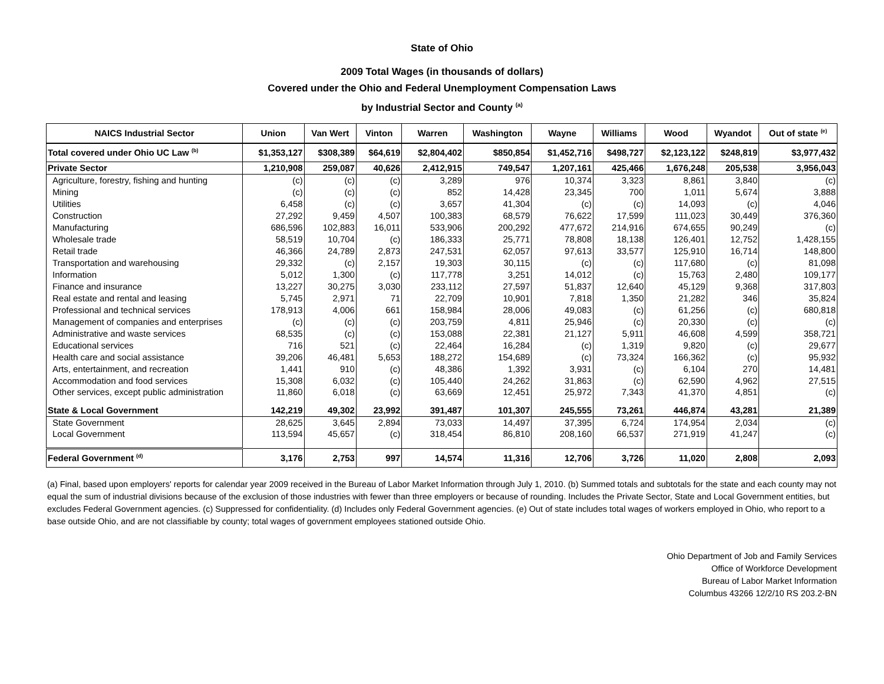State of Ohio
2009 Total Wages (in thousands of dollars)
Covered under the Ohio and Federal Unemployment Compensation Laws
by Industrial Sector and County <sup>(a)</sup>
| NAICS Industrial Sector | Union | Van Wert | Vinton | Warren | Washington | Wayne | Williams | Wood | Wyandot | Out of state <sup>(e)</sup> |
| --- | --- | --- | --- | --- | --- | --- | --- | --- | --- | --- |
| Total covered under Ohio UC Law <sup>(b)</sup> | $1,353,127 | $308,389 | $64,619 | $2,804,402 | $850,854 | $1,452,716 | $498,727 | $2,123,122 | $248,819 | $3,977,432 |
| Private Sector | 1,210,908 | 259,087 | 40,626 | 2,412,915 | 749,547 | 1,207,161 | 425,466 | 1,676,248 | 205,538 | 3,956,043 |
| Agriculture, forestry, fishing and hunting | (c) | (c) | (c) | 3,289 | 976 | 10,374 | 3,323 | 8,861 | 3,840 | (c) |
| Mining | (c) | (c) | (c) | 852 | 14,428 | 23,345 | 700 | 1,011 | 5,674 | 3,888 |
| Utilities | 6,458 | (c) | (c) | 3,657 | 41,304 | (c) | (c) | 14,093 | (c) | 4,046 |
| Construction | 27,292 | 9,459 | 4,507 | 100,383 | 68,579 | 76,622 | 17,599 | 111,023 | 30,449 | 376,360 |
| Manufacturing | 686,596 | 102,883 | 16,011 | 533,906 | 200,292 | 477,672 | 214,916 | 674,655 | 90,249 | (c) |
| Wholesale trade | 58,519 | 10,704 | (c) | 186,333 | 25,771 | 78,808 | 18,138 | 126,401 | 12,752 | 1,428,155 |
| Retail trade | 46,366 | 24,789 | 2,873 | 247,531 | 62,057 | 97,613 | 33,577 | 125,910 | 16,714 | 148,800 |
| Transportation and warehousing | 29,332 | (c) | 2,157 | 19,303 | 30,115 | (c) | (c) | 117,680 | (c) | 81,098 |
| Information | 5,012 | 1,300 | (c) | 117,778 | 3,251 | 14,012 | (c) | 15,763 | 2,480 | 109,177 |
| Finance and insurance | 13,227 | 30,275 | 3,030 | 233,112 | 27,597 | 51,837 | 12,640 | 45,129 | 9,368 | 317,803 |
| Real estate and rental and leasing | 5,745 | 2,971 | 71 | 22,709 | 10,901 | 7,818 | 1,350 | 21,282 | 346 | 35,824 |
| Professional and technical services | 178,913 | 4,006 | 661 | 158,984 | 28,006 | 49,083 | (c) | 61,256 | (c) | 680,818 |
| Management of companies and enterprises | (c) | (c) | (c) | 203,759 | 4,811 | 25,946 | (c) | 20,330 | (c) | (c) |
| Administrative and waste services | 68,535 | (c) | (c) | 153,088 | 22,381 | 21,127 | 5,911 | 46,608 | 4,599 | 358,721 |
| Educational services | 716 | 521 | (c) | 22,464 | 16,284 | (c) | 1,319 | 9,820 | (c) | 29,677 |
| Health care and social assistance | 39,206 | 46,481 | 5,653 | 188,272 | 154,689 | (c) | 73,324 | 166,362 | (c) | 95,932 |
| Arts, entertainment, and recreation | 1,441 | 910 | (c) | 48,386 | 1,392 | 3,931 | (c) | 6,104 | 270 | 14,481 |
| Accommodation and food services | 15,308 | 6,032 | (c) | 105,440 | 24,262 | 31,863 | (c) | 62,590 | 4,962 | 27,515 |
| Other services, except public administration | 11,860 | 6,018 | (c) | 63,669 | 12,451 | 25,972 | 7,343 | 41,370 | 4,851 | (c) |
| State & Local Government | 142,219 | 49,302 | 23,992 | 391,487 | 101,307 | 245,555 | 73,261 | 446,874 | 43,281 | 21,389 |
| State Government | 28,625 | 3,645 | 2,894 | 73,033 | 14,497 | 37,395 | 6,724 | 174,954 | 2,034 | (c) |
| Local Government | 113,594 | 45,657 | (c) | 318,454 | 86,810 | 208,160 | 66,537 | 271,919 | 41,247 | (c) |
| Federal Government <sup>(d)</sup> | 3,176 | 2,753 | 997 | 14,574 | 11,316 | 12,706 | 3,726 | 11,020 | 2,808 | 2,093 |
(a) Final, based upon employers' reports for calendar year 2009 received in the Bureau of Labor Market Information through July 1, 2010. (b) Summed totals and subtotals for the state and each county may not equal the sum of industrial divisions because of the exclusion of those industries with fewer than three employers or because of rounding. Includes the Private Sector, State and Local Government entities, but excludes Federal Government agencies. (c) Suppressed for confidentiality. (d) Includes only Federal Government agencies. (e) Out of state includes total wages of workers employed in Ohio, who report to a base outside Ohio, and are not classifiable by county; total wages of government employees stationed outside Ohio.
Ohio Department of Job and Family Services
Office of Workforce Development
Bureau of Labor Market Information
Columbus 43266 12/2/10 RS 203.2-BN